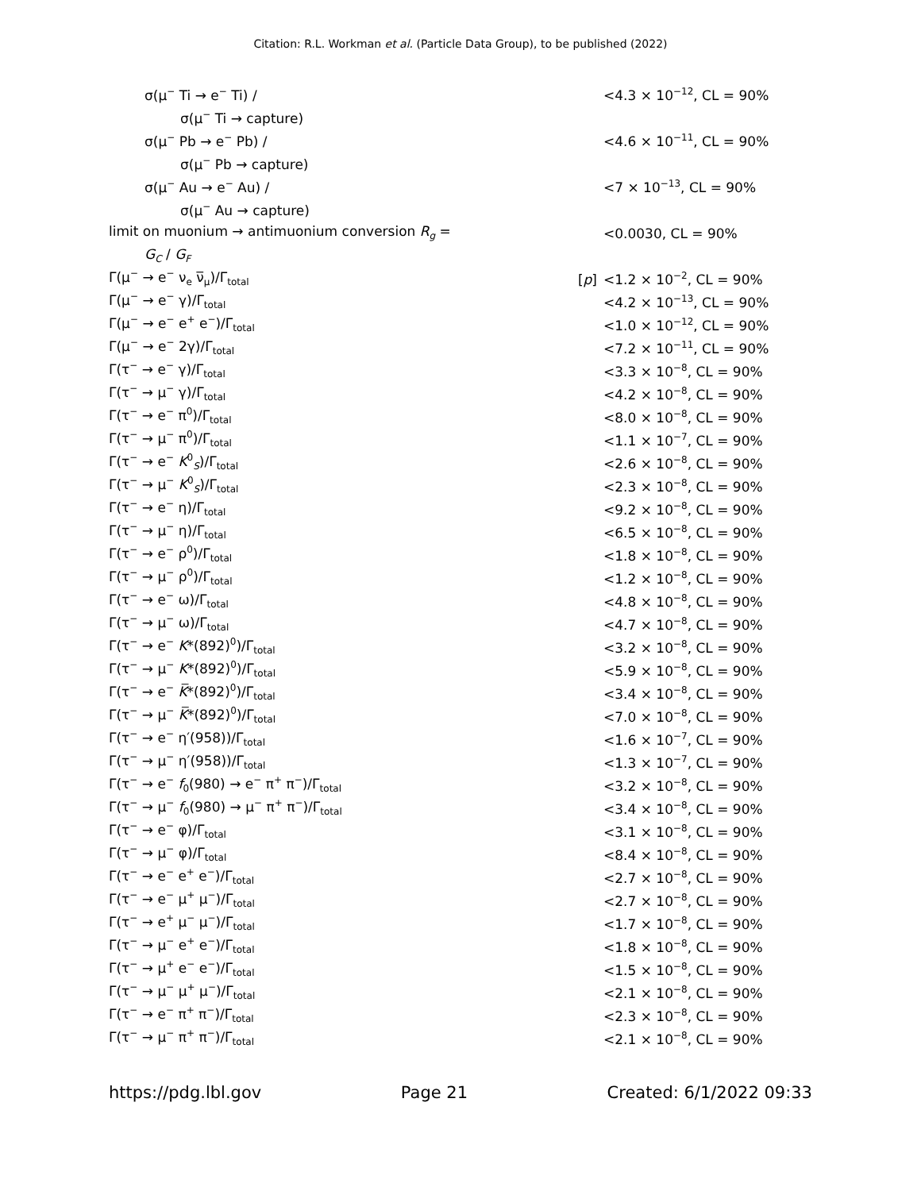Citation: R.L. Workman et al. (Particle Data Group), to be published (2022)
| σ(μ<sup>−</sup> Ti → e<sup>−</sup> Ti) / | | <4.3 × 10<sup>−12</sup>, CL = 90% |
| σ(μ<sup>−</sup> Ti → capture) | | |
| σ(μ<sup>−</sup> Pb → e<sup>−</sup> Pb) / | | <4.6 × 10<sup>−11</sup>, CL = 90% |
| σ(μ<sup>−</sup> Pb → capture) | | |
| σ(μ<sup>−</sup> Au → e<sup>−</sup> Au) / | | <7 × 10<sup>−13</sup>, CL = 90% |
| σ(μ<sup>−</sup> Au → capture) | | |
| limit on muonium → antimuonium conversion R<sub>g</sub> = | | <0.0030, CL = 90% |
| G<sub>C</sub> / G<sub>F</sub> | | |
| Γ(μ<sup>−</sup> → e<sup>−</sup> ν<sub>e</sub> ν̅<sub>μ</sub>)/Γ<sub>total</sub> | [ p ] | <1.2 × 10<sup>−2</sup>, CL = 90% |
| Γ(μ<sup>−</sup> → e<sup>−</sup> γ)/Γ<sub>total</sub> | | <4.2 × 10<sup>−13</sup>, CL = 90% |
| Γ(μ<sup>−</sup> → e<sup>−</sup> e<sup>+</sup> e<sup>−</sup>)/Γ<sub>total</sub> | | <1.0 × 10<sup>−12</sup>, CL = 90% |
| Γ(μ<sup>−</sup> → e<sup>−</sup> 2γ)/Γ<sub>total</sub> | | <7.2 × 10<sup>−11</sup>, CL = 90% |
| Γ(τ<sup>−</sup> → e<sup>−</sup> γ)/Γ<sub>total</sub> | | <3.3 × 10<sup>−8</sup>, CL = 90% |
| Γ(τ<sup>−</sup> → μ<sup>−</sup> γ)/Γ<sub>total</sub> | | <4.2 × 10<sup>−8</sup>, CL = 90% |
| Γ(τ<sup>−</sup> → e<sup>−</sup> π<sup>0</sup>)/Γ<sub>total</sub> | | <8.0 × 10<sup>−8</sup>, CL = 90% |
| Γ(τ<sup>−</sup> → μ<sup>−</sup> π<sup>0</sup>)/Γ<sub>total</sub> | | <1.1 × 10<sup>−7</sup>, CL = 90% |
| Γ(τ<sup>−</sup> → e<sup>−</sup> K<sup>0</sup><sub>S</sub>)/Γ<sub>total</sub> | | <2.6 × 10<sup>−8</sup>, CL = 90% |
| Γ(τ<sup>−</sup> → μ<sup>−</sup> K<sup>0</sup><sub>S</sub>)/Γ<sub>total</sub> | | <2.3 × 10<sup>−8</sup>, CL = 90% |
| Γ(τ<sup>−</sup> → e<sup>−</sup> η)/Γ<sub>total</sub> | | <9.2 × 10<sup>−8</sup>, CL = 90% |
| Γ(τ<sup>−</sup> → μ<sup>−</sup> η)/Γ<sub>total</sub> | | <6.5 × 10<sup>−8</sup>, CL = 90% |
| Γ(τ<sup>−</sup> → e<sup>−</sup> ρ<sup>0</sup>)/Γ<sub>total</sub> | | <1.8 × 10<sup>−8</sup>, CL = 90% |
| Γ(τ<sup>−</sup> → μ<sup>−</sup> ρ<sup>0</sup>)/Γ<sub>total</sub> | | <1.2 × 10<sup>−8</sup>, CL = 90% |
| Γ(τ<sup>−</sup> → e<sup>−</sup> ω)/Γ<sub>total</sub> | | <4.8 × 10<sup>−8</sup>, CL = 90% |
| Γ(τ<sup>−</sup> → μ<sup>−</sup> ω)/Γ<sub>total</sub> | | <4.7 × 10<sup>−8</sup>, CL = 90% |
| Γ(τ<sup>−</sup> → e<sup>−</sup> K *(892)<sup>0</sup>)/Γ<sub>total</sub> | | <3.2 × 10<sup>−8</sup>, CL = 90% |
| Γ(τ<sup>−</sup> → μ<sup>−</sup> K *(892)<sup>0</sup>)/Γ<sub>total</sub> | | <5.9 × 10<sup>−8</sup>, CL = 90% |
| Γ(τ<sup>−</sup> → e<sup>−</sup> K̅ *(892)<sup>0</sup>)/Γ<sub>total</sub> | | <3.4 × 10<sup>−8</sup>, CL = 90% |
| Γ(τ<sup>−</sup> → μ<sup>−</sup> K̅ *(892)<sup>0</sup>)/Γ<sub>total</sub> | | <7.0 × 10<sup>−8</sup>, CL = 90% |
| Γ(τ<sup>−</sup> → e<sup>−</sup> η′(958))/Γ<sub>total</sub> | | <1.6 × 10<sup>−7</sup>, CL = 90% |
| Γ(τ<sup>−</sup> → μ<sup>−</sup> η′(958))/Γ<sub>total</sub> | | <1.3 × 10<sup>−7</sup>, CL = 90% |
| Γ(τ<sup>−</sup> → e<sup>−</sup> f<sub>0</sub>(980) → e<sup>−</sup> π<sup>+</sup> π<sup>−</sup>)/Γ<sub>total</sub> | | <3.2 × 10<sup>−8</sup>, CL = 90% |
| Γ(τ<sup>−</sup> → μ<sup>−</sup> f<sub>0</sub>(980) → μ<sup>−</sup> π<sup>+</sup> π<sup>−</sup>)/Γ<sub>total</sub> | | <3.4 × 10<sup>−8</sup>, CL = 90% |
| Γ(τ<sup>−</sup> → e<sup>−</sup> φ)/Γ<sub>total</sub> | | <3.1 × 10<sup>−8</sup>, CL = 90% |
| Γ(τ<sup>−</sup> → μ<sup>−</sup> φ)/Γ<sub>total</sub> | | <8.4 × 10<sup>−8</sup>, CL = 90% |
| Γ(τ<sup>−</sup> → e<sup>−</sup> e<sup>+</sup> e<sup>−</sup>)/Γ<sub>total</sub> | | <2.7 × 10<sup>−8</sup>, CL = 90% |
| Γ(τ<sup>−</sup> → e<sup>−</sup> μ<sup>+</sup> μ<sup>−</sup>)/Γ<sub>total</sub> | | <2.7 × 10<sup>−8</sup>, CL = 90% |
| Γ(τ<sup>−</sup> → e<sup>+</sup> μ<sup>−</sup> μ<sup>−</sup>)/Γ<sub>total</sub> | | <1.7 × 10<sup>−8</sup>, CL = 90% |
| Γ(τ<sup>−</sup> → μ<sup>−</sup> e<sup>+</sup> e<sup>−</sup>)/Γ<sub>total</sub> | | <1.8 × 10<sup>−8</sup>, CL = 90% |
| Γ(τ<sup>−</sup> → μ<sup>+</sup> e<sup>−</sup> e<sup>−</sup>)/Γ<sub>total</sub> | | <1.5 × 10<sup>−8</sup>, CL = 90% |
| Γ(τ<sup>−</sup> → μ<sup>−</sup> μ<sup>+</sup> μ<sup>−</sup>)/Γ<sub>total</sub> | | <2.1 × 10<sup>−8</sup>, CL = 90% |
| Γ(τ<sup>−</sup> → e<sup>−</sup> π<sup>+</sup> π<sup>−</sup>)/Γ<sub>total</sub> | | <2.3 × 10<sup>−8</sup>, CL = 90% |
| Γ(τ<sup>−</sup> → μ<sup>−</sup> π<sup>+</sup> π<sup>−</sup>)/Γ<sub>total</sub> | | <2.1 × 10<sup>−8</sup>, CL = 90% |
https://pdg.lbl.gov Page 21 Created: 6/1/2022 09:33